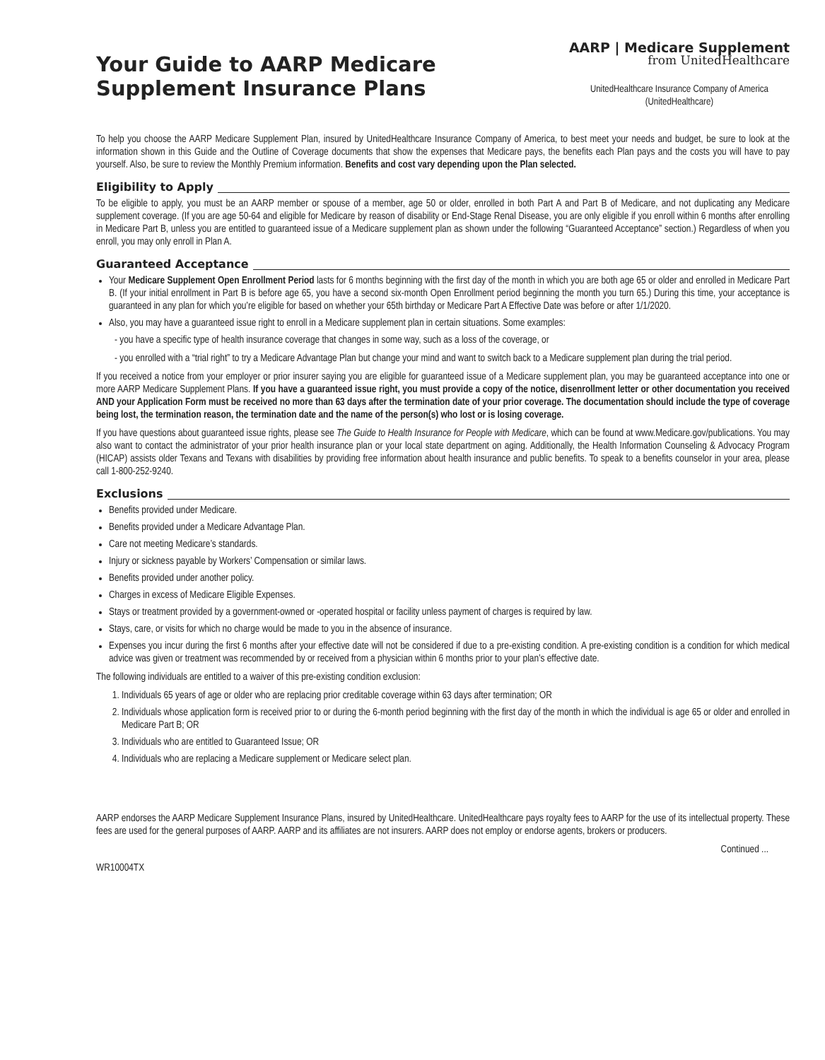Your Guide to AARP Medicare
Supplement Insurance Plans
AARP | Medicare Supplement
from UnitedHealthcare
UnitedHealthcare Insurance Company of America
(UnitedHealthcare)
To help you choose the AARP Medicare Supplement Plan, insured by UnitedHealthcare Insurance Company of America, to best meet your needs and budget, be sure to look at the information shown in this Guide and the Outline of Coverage documents that show the expenses that Medicare pays, the benefits each Plan pays and the costs you will have to pay yourself. Also, be sure to review the Monthly Premium information. Benefits and cost vary depending upon the Plan selected.
Eligibility to Apply
To be eligible to apply, you must be an AARP member or spouse of a member, age 50 or older, enrolled in both Part A and Part B of Medicare, and not duplicating any Medicare supplement coverage. (If you are age 50-64 and eligible for Medicare by reason of disability or End-Stage Renal Disease, you are only eligible if you enroll within 6 months after enrolling in Medicare Part B, unless you are entitled to guaranteed issue of a Medicare supplement plan as shown under the following “Guaranteed Acceptance” section.) Regardless of when you enroll, you may only enroll in Plan A.
Guaranteed Acceptance
Your Medicare Supplement Open Enrollment Period lasts for 6 months beginning with the first day of the month in which you are both age 65 or older and enrolled in Medicare Part B. (If your initial enrollment in Part B is before age 65, you have a second six-month Open Enrollment period beginning the month you turn 65.) During this time, your acceptance is guaranteed in any plan for which you’re eligible for based on whether your 65th birthday or Medicare Part A Effective Date was before or after 1/1/2020.
Also, you may have a guaranteed issue right to enroll in a Medicare supplement plan in certain situations. Some examples:
- you have a specific type of health insurance coverage that changes in some way, such as a loss of the coverage, or
- you enrolled with a “trial right” to try a Medicare Advantage Plan but change your mind and want to switch back to a Medicare supplement plan during the trial period.
If you received a notice from your employer or prior insurer saying you are eligible for guaranteed issue of a Medicare supplement plan, you may be guaranteed acceptance into one or more AARP Medicare Supplement Plans. If you have a guaranteed issue right, you must provide a copy of the notice, disenrollment letter or other documentation you received AND your Application Form must be received no more than 63 days after the termination date of your prior coverage. The documentation should include the type of coverage being lost, the termination reason, the termination date and the name of the person(s) who lost or is losing coverage.
If you have questions about guaranteed issue rights, please see The Guide to Health Insurance for People with Medicare, which can be found at www.Medicare.gov/publications. You may also want to contact the administrator of your prior health insurance plan or your local state department on aging. Additionally, the Health Information Counseling & Advocacy Program (HICAP) assists older Texans and Texans with disabilities by providing free information about health insurance and public benefits. To speak to a benefits counselor in your area, please call 1-800-252-9240.
Exclusions
Benefits provided under Medicare.
Benefits provided under a Medicare Advantage Plan.
Care not meeting Medicare’s standards.
Injury or sickness payable by Workers’ Compensation or similar laws.
Benefits provided under another policy.
Charges in excess of Medicare Eligible Expenses.
Stays or treatment provided by a government-owned or -operated hospital or facility unless payment of charges is required by law.
Stays, care, or visits for which no charge would be made to you in the absence of insurance.
Expenses you incur during the first 6 months after your effective date will not be considered if due to a pre-existing condition. A pre-existing condition is a condition for which medical advice was given or treatment was recommended by or received from a physician within 6 months prior to your plan’s effective date.
The following individuals are entitled to a waiver of this pre-existing condition exclusion:
1. Individuals 65 years of age or older who are replacing prior creditable coverage within 63 days after termination; OR
2. Individuals whose application form is received prior to or during the 6-month period beginning with the first day of the month in which the individual is age 65 or older and enrolled in Medicare Part B; OR
3. Individuals who are entitled to Guaranteed Issue; OR
4. Individuals who are replacing a Medicare supplement or Medicare select plan.
AARP endorses the AARP Medicare Supplement Insurance Plans, insured by UnitedHealthcare. UnitedHealthcare pays royalty fees to AARP for the use of its intellectual property. These fees are used for the general purposes of AARP. AARP and its affiliates are not insurers. AARP does not employ or endorse agents, brokers or producers.
Continued ...
WR10004TX